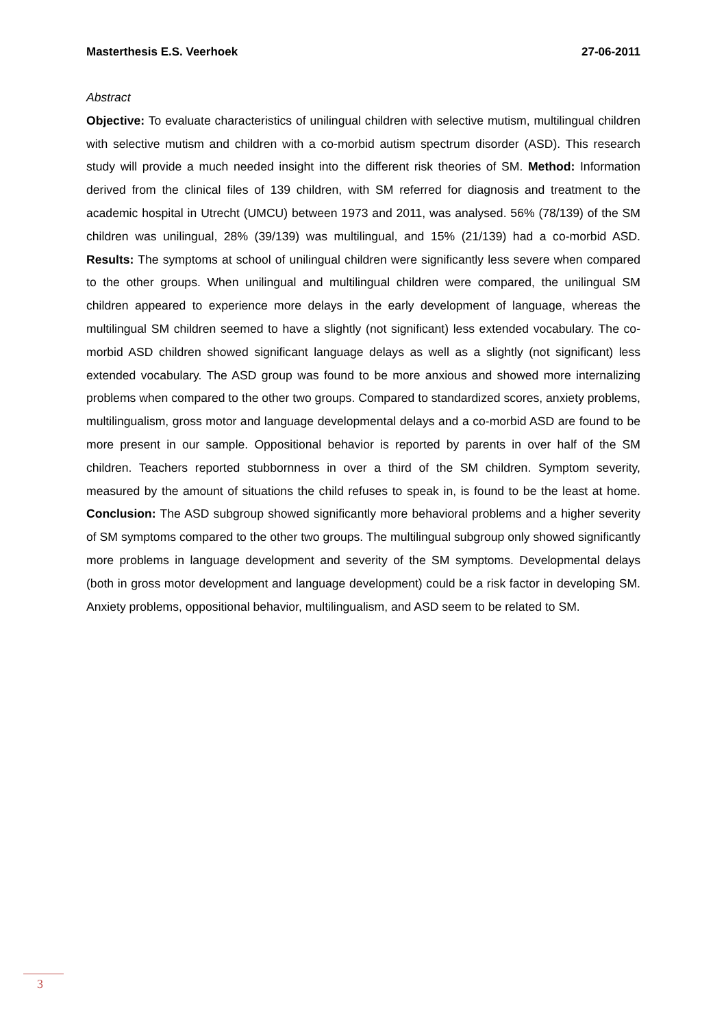Masterthesis E.S. Veerhoek 27-06-2011
Abstract
Objective: To evaluate characteristics of unilingual children with selective mutism, multilingual children with selective mutism and children with a co-morbid autism spectrum disorder (ASD). This research study will provide a much needed insight into the different risk theories of SM. Method: Information derived from the clinical files of 139 children, with SM referred for diagnosis and treatment to the academic hospital in Utrecht (UMCU) between 1973 and 2011, was analysed. 56% (78/139) of the SM children was unilingual, 28% (39/139) was multilingual, and 15% (21/139) had a co-morbid ASD. Results: The symptoms at school of unilingual children were significantly less severe when compared to the other groups. When unilingual and multilingual children were compared, the unilingual SM children appeared to experience more delays in the early development of language, whereas the multilingual SM children seemed to have a slightly (not significant) less extended vocabulary. The co-morbid ASD children showed significant language delays as well as a slightly (not significant) less extended vocabulary. The ASD group was found to be more anxious and showed more internalizing problems when compared to the other two groups. Compared to standardized scores, anxiety problems, multilingualism, gross motor and language developmental delays and a co-morbid ASD are found to be more present in our sample. Oppositional behavior is reported by parents in over half of the SM children. Teachers reported stubbornness in over a third of the SM children. Symptom severity, measured by the amount of situations the child refuses to speak in, is found to be the least at home. Conclusion: The ASD subgroup showed significantly more behavioral problems and a higher severity of SM symptoms compared to the other two groups. The multilingual subgroup only showed significantly more problems in language development and severity of the SM symptoms. Developmental delays (both in gross motor development and language development) could be a risk factor in developing SM. Anxiety problems, oppositional behavior, multilingualism, and ASD seem to be related to SM.
3